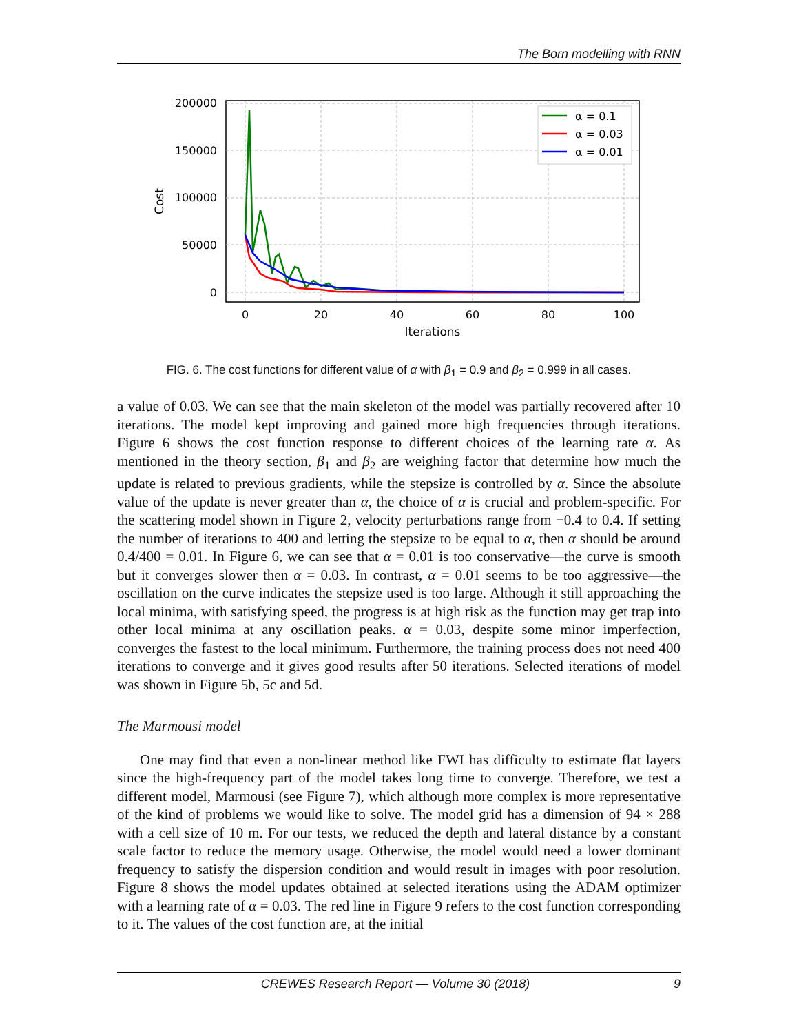The Born modelling with RNN
200000
150000
100000
50000
0
0
20
40
60
80
100
Iterations
Cost
α = 0.1
α = 0.03
α = 0.01
FIG. 6. The cost functions for different value of α with β<sub>1</sub> = 0.9 and β<sub>2</sub> = 0.999 in all cases.
a value of 0.03. We can see that the main skeleton of the model was partially recovered after 10 iterations. The model kept improving and gained more high frequencies through iterations. Figure 6 shows the cost function response to different choices of the learning rate α. As mentioned in the theory section, β<sub>1</sub> and β<sub>2</sub> are weighing factor that determine how much the update is related to previous gradients, while the stepsize is controlled by α. Since the absolute value of the update is never greater than α, the choice of α is crucial and problem-specific. For the scattering model shown in Figure 2, velocity perturbations range from −0.4 to 0.4. If setting the number of iterations to 400 and letting the stepsize to be equal to α, then α should be around 0.4/400 = 0.01. In Figure 6, we can see that α = 0.01 is too conservative—the curve is smooth but it converges slower then α = 0.03. In contrast, α = 0.01 seems to be too aggressive—the oscillation on the curve indicates the stepsize used is too large. Although it still approaching the local minima, with satisfying speed, the progress is at high risk as the function may get trap into other local minima at any oscillation peaks. α = 0.03, despite some minor imperfection, converges the fastest to the local minimum. Furthermore, the training process does not need 400 iterations to converge and it gives good results after 50 iterations. Selected iterations of model was shown in Figure 5b, 5c and 5d.
The Marmousi model
One may find that even a non-linear method like FWI has difficulty to estimate flat layers since the high-frequency part of the model takes long time to converge. Therefore, we test a different model, Marmousi (see Figure 7), which although more complex is more representative of the kind of problems we would like to solve. The model grid has a dimension of 94 × 288 with a cell size of 10 m. For our tests, we reduced the depth and lateral distance by a constant scale factor to reduce the memory usage. Otherwise, the model would need a lower dominant frequency to satisfy the dispersion condition and would result in images with poor resolution. Figure 8 shows the model updates obtained at selected iterations using the ADAM optimizer with a learning rate of α = 0.03. The red line in Figure 9 refers to the cost function corresponding to it. The values of the cost function are, at the initial
CREWES Research Report — Volume 30 (2018) 9